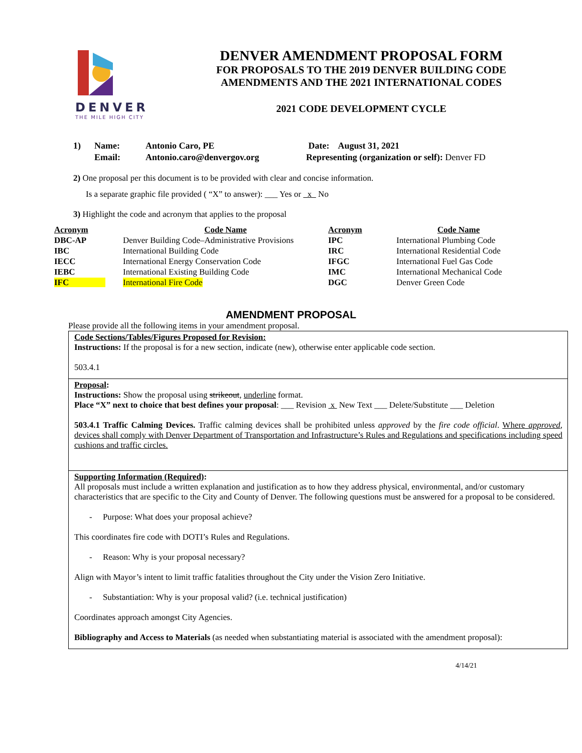DENVER
THE MILE HIGH CITY
DENVER AMENDMENT PROPOSAL FORM
FOR PROPOSALS TO THE 2019 DENVER BUILDING CODE
AMENDMENTS AND THE 2021 INTERNATIONAL CODES
2021 CODE DEVELOPMENT CYCLE
| 1) | Name: | Antonio Caro, PE | Date: August 31, 2021 |
| | Email: | Antonio.caro@denvergov.org | Representing (organization or self): Denver FD |
2) One proposal per this document is to be provided with clear and concise information.
Is a separate graphic file provided ( “X” to answer): ___ Yes or x No
3) Highlight the code and acronym that applies to the proposal
| Acronym | Code Name | Acronym | Code Name |
| --- | --- | --- | --- |
| DBC-AP | Denver Building Code–Administrative Provisions | IPC | International Plumbing Code |
| IBC | International Building Code | IRC | International Residential Code |
| IECC | International Energy Conservation Code | IFGC | International Fuel Gas Code |
| IEBC | International Existing Building Code | IMC | International Mechanical Code |
| IFC | International Fire Code | DGC | Denver Green Code |
AMENDMENT PROPOSAL
Please provide all the following items in your amendment proposal.
Code Sections/Tables/Figures Proposed for Revision:
Instructions: If the proposal is for a new section, indicate (new), otherwise enter applicable code section.
503.4.1
Proposal:
Instructions: Show the proposal using strikeout, underline format.
Place “X” next to choice that best defines your proposal: ___ Revision x New Text ___ Delete/Substitute ___ Deletion
503.4.1 Traffic Calming Devices. Traffic calming devices shall be prohibited unless approved by the fire code official. Where approved, devices shall comply with Denver Department of Transportation and Infrastructure’s Rules and Regulations and specifications including speed cushions and traffic circles.
Supporting Information (Required):
All proposals must include a written explanation and justification as to how they address physical, environmental, and/or customary characteristics that are specific to the City and County of Denver. The following questions must be answered for a proposal to be considered.
- Purpose: What does your proposal achieve?
This coordinates fire code with DOTI’s Rules and Regulations.
- Reason: Why is your proposal necessary?
Align with Mayor’s intent to limit traffic fatalities throughout the City under the Vision Zero Initiative.
- Substantiation: Why is your proposal valid? (i.e. technical justification)
Coordinates approach amongst City Agencies.
Bibliography and Access to Materials (as needed when substantiating material is associated with the amendment proposal):
4/14/21